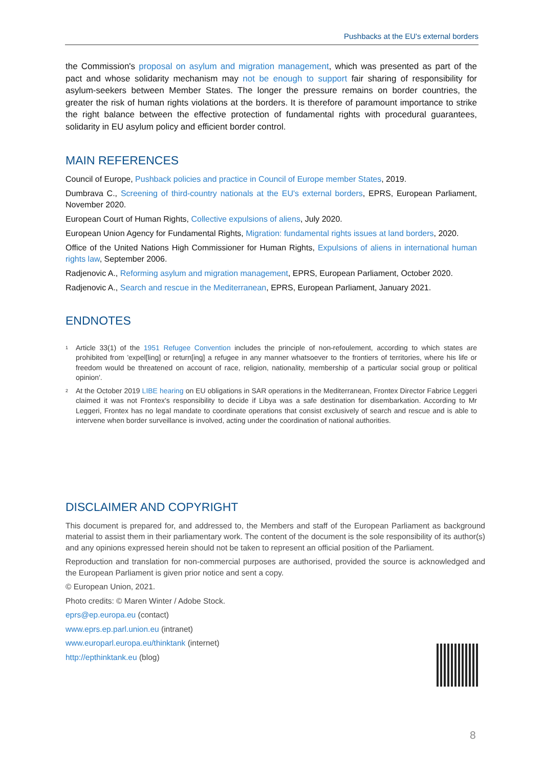Pushbacks at the EU's external borders
the Commission's proposal on asylum and migration management, which was presented as part of the pact and whose solidarity mechanism may not be enough to support fair sharing of responsibility for asylum-seekers between Member States. The longer the pressure remains on border countries, the greater the risk of human rights violations at the borders. It is therefore of paramount importance to strike the right balance between the effective protection of fundamental rights with procedural guarantees, solidarity in EU asylum policy and efficient border control.
MAIN REFERENCES
Council of Europe, Pushback policies and practice in Council of Europe member States, 2019.
Dumbrava C., Screening of third-country nationals at the EU's external borders, EPRS, European Parliament, November 2020.
European Court of Human Rights, Collective expulsions of aliens, July 2020.
European Union Agency for Fundamental Rights, Migration: fundamental rights issues at land borders, 2020.
Office of the United Nations High Commissioner for Human Rights, Expulsions of aliens in international human rights law, September 2006.
Radjenovic A., Reforming asylum and migration management, EPRS, European Parliament, October 2020.
Radjenovic A., Search and rescue in the Mediterranean, EPRS, European Parliament, January 2021.
ENDNOTES
<sup>1</sup> Article 33(1) of the 1951 Refugee Convention includes the principle of non-refoulement, according to which states are prohibited from 'expel[ling] or return[ing] a refugee in any manner whatsoever to the frontiers of territories, where his life or freedom would be threatened on account of race, religion, nationality, membership of a particular social group or political opinion'.
<sup>2</sup> At the October 2019 LIBE hearing on EU obligations in SAR operations in the Mediterranean, Frontex Director Fabrice Leggeri claimed it was not Frontex's responsibility to decide if Libya was a safe destination for disembarkation. According to Mr Leggeri, Frontex has no legal mandate to coordinate operations that consist exclusively of search and rescue and is able to intervene when border surveillance is involved, acting under the coordination of national authorities.
DISCLAIMER AND COPYRIGHT
This document is prepared for, and addressed to, the Members and staff of the European Parliament as background material to assist them in their parliamentary work. The content of the document is the sole responsibility of its author(s) and any opinions expressed herein should not be taken to represent an official position of the Parliament.
Reproduction and translation for non-commercial purposes are authorised, provided the source is acknowledged and the European Parliament is given prior notice and sent a copy.
© European Union, 2021.
Photo credits: © Maren Winter / Adobe Stock.
eprs@ep.europa.eu (contact)
www.eprs.ep.parl.union.eu (intranet)
www.europarl.europa.eu/thinktank (internet)
http://epthinktank.eu (blog)
8